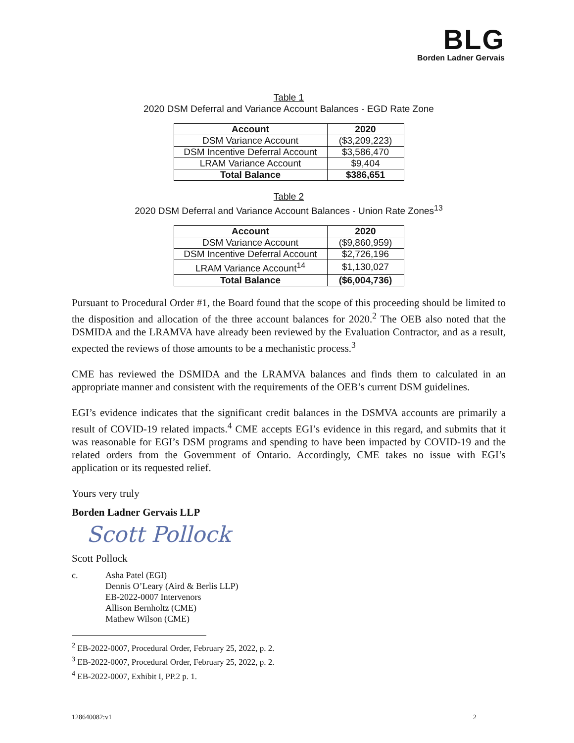BLG
Borden Ladner Gervais
Table 1
2020 DSM Deferral and Variance Account Balances - EGD Rate Zone
| Account | 2020 |
| --- | --- |
| DSM Variance Account | ($3,209,223) |
| DSM Incentive Deferral Account | $3,586,470 |
| LRAM Variance Account | $9,404 |
| Total Balance | $386,651 |
Table 2
2020 DSM Deferral and Variance Account Balances - Union Rate Zones<sup>13</sup>
| Account | 2020 |
| --- | --- |
| DSM Variance Account | ($9,860,959) |
| DSM Incentive Deferral Account | $2,726,196 |
| LRAM Variance Account<sup>14</sup> | $1,130,027 |
| Total Balance | ($6,004,736) |
Pursuant to Procedural Order #1, the Board found that the scope of this proceeding should be limited to the disposition and allocation of the three account balances for 2020.<sup>2</sup> The OEB also noted that the DSMIDA and the LRAMVA have already been reviewed by the Evaluation Contractor, and as a result, expected the reviews of those amounts to be a mechanistic process.<sup>3</sup>
CME has reviewed the DSMIDA and the LRAMVA balances and finds them to calculated in an appropriate manner and consistent with the requirements of the OEB’s current DSM guidelines.
EGI’s evidence indicates that the significant credit balances in the DSMVA accounts are primarily a result of COVID-19 related impacts.<sup>4</sup> CME accepts EGI’s evidence in this regard, and submits that it was reasonable for EGI’s DSM programs and spending to have been impacted by COVID-19 and the related orders from the Government of Ontario. Accordingly, CME takes no issue with EGI’s application or its requested relief.
Yours very truly
Borden Ladner Gervais LLP
Scott Pollock
Scott Pollock
c. Asha Patel (EGI)
Dennis O’Leary (Aird & Berlis LLP)
EB-2022-0007 Intervenors
Allison Bernholtz (CME)
Mathew Wilson (CME)
<sup>2</sup> EB-2022-0007, Procedural Order, February 25, 2022, p. 2.
<sup>3</sup> EB-2022-0007, Procedural Order, February 25, 2022, p. 2.
<sup>4</sup> EB-2022-0007, Exhibit I, PP.2 p. 1.
128640082:v1 2